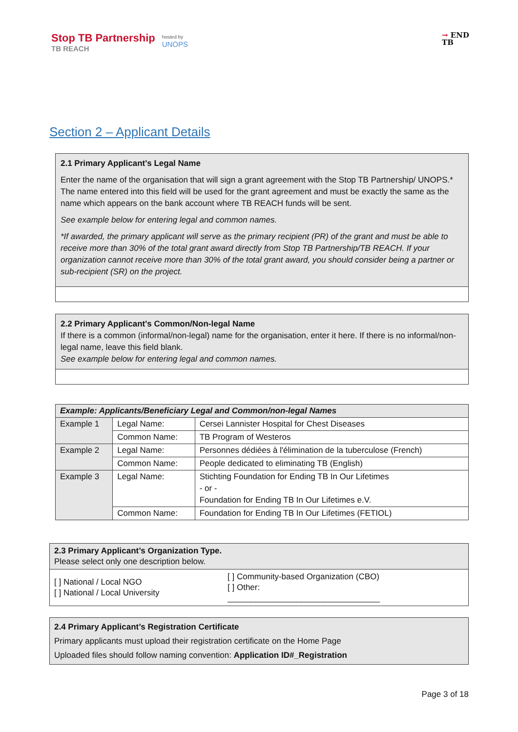Stop TB Partnership
TB REACH
hosted by
UNOPS
→ END
TB
Section 2 – Applicant Details
| 2.1 Primary Applicant's Legal Name Enter the name of the organisation that will sign a grant agreement with the Stop TB Partnership/ UNOPS.* The name entered into this field will be used for the grant agreement and must be exactly the same as the name which appears on the bank account where TB REACH funds will be sent. See example below for entering legal and common names. *If awarded, the primary applicant will serve as the primary recipient (PR) of the grant and must be able to receive more than 30% of the total grant award directly from Stop TB Partnership/TB REACH. If your organization cannot receive more than 30% of the total grant award, you should consider being a partner or sub-recipient (SR) on the project. |
| 2.2 Primary Applicant's Common/Non-legal Name If there is a common (informal/non-legal) name for the organisation, enter it here. If there is no informal/non-legal name, leave this field blank. See example below for entering legal and common names. |
| Example: Applicants/Beneficiary Legal and Common/non-legal Names | | |
| --- | --- | --- |
| Example 1 | Legal Name: | Cersei Lannister Hospital for Chest Diseases |
| | Common Name: | TB Program of Westeros |
| Example 2 | Legal Name: | Personnes dédiées à l'élimination de la tuberculose (French) |
| | Common Name: | People dedicated to eliminating TB (English) |
| Example 3 | Legal Name: | Stichting Foundation for Ending TB In Our Lifetimes - or - Foundation for Ending TB In Our Lifetimes e.V. |
| | Common Name: | Foundation for Ending TB In Our Lifetimes (FETIOL) |
| 2.3 Primary Applicant’s Organization Type. Please select only one description below. | |
| [ ] National / Local NGO [ ] National / Local University | [ ] Community-based Organization (CBO) [ ] Other: _________________________________ |
| 2.4 Primary Applicant’s Registration Certificate Primary applicants must upload their registration certificate on the Home Page Uploaded files should follow naming convention: Application ID#_Registration |
Page 3 of 18